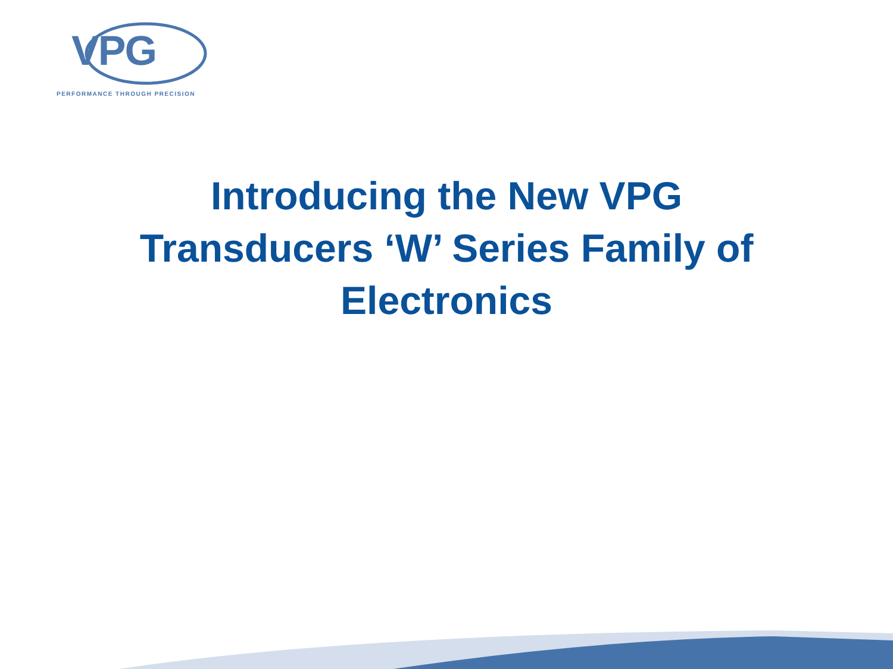VPG
PERFORMANCE THROUGH PRECISION
Introducing the New VPG
Transducers ‘W’ Series Family of
Electronics